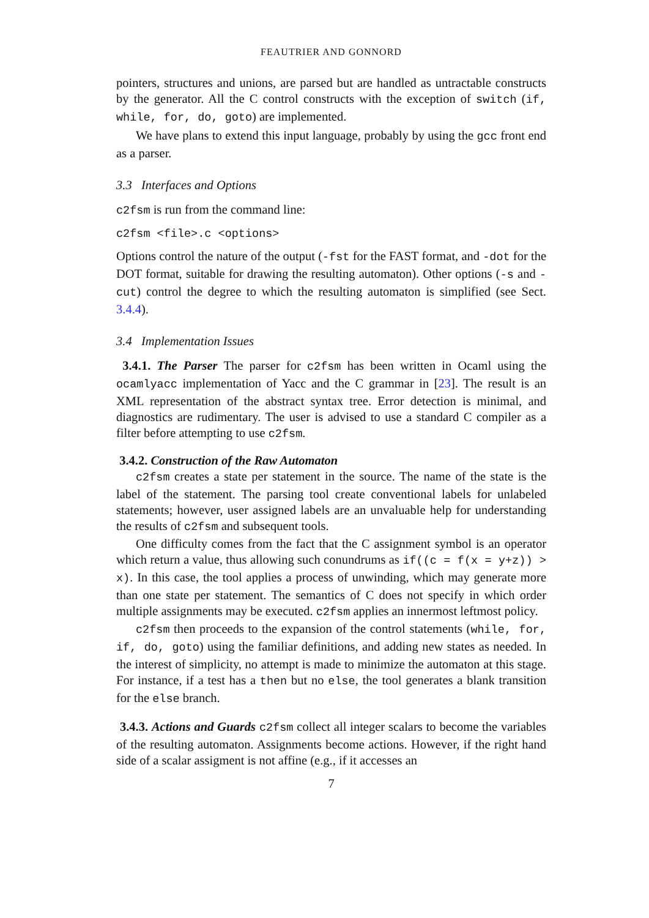FEAUTRIER AND GONNORD
pointers, structures and unions, are parsed but are handled as untractable constructs by the generator. All the C control constructs with the exception of switch (if, while, for, do, goto) are implemented.
We have plans to extend this input language, probably by using the gcc front end as a parser.
3.3 Interfaces and Options
c2fsm is run from the command line:
c2fsm <file>.c <options>
Options control the nature of the output (-fst for the FAST format, and -dot for the DOT format, suitable for drawing the resulting automaton). Other options (-s and -cut) control the degree to which the resulting automaton is simplified (see Sect. 3.4.4).
3.4 Implementation Issues
3.4.1. The Parser The parser for c2fsm has been written in Ocaml using the ocamlyacc implementation of Yacc and the C grammar in [23]. The result is an XML representation of the abstract syntax tree. Error detection is minimal, and diagnostics are rudimentary. The user is advised to use a standard C compiler as a filter before attempting to use c2fsm.
3.4.2. Construction of the Raw Automaton
c2fsm creates a state per statement in the source. The name of the state is the label of the statement. The parsing tool create conventional labels for unlabeled statements; however, user assigned labels are an unvaluable help for understanding the results of c2fsm and subsequent tools.
One difficulty comes from the fact that the C assignment symbol is an operator which return a value, thus allowing such conundrums as if((c = f(x = y+z)) > x). In this case, the tool applies a process of unwinding, which may generate more than one state per statement. The semantics of C does not specify in which order multiple assignments may be executed. c2fsm applies an innermost leftmost policy.
c2fsm then proceeds to the expansion of the control statements (while, for, if, do, goto) using the familiar definitions, and adding new states as needed. In the interest of simplicity, no attempt is made to minimize the automaton at this stage. For instance, if a test has a then but no else, the tool generates a blank transition for the else branch.
3.4.3. Actions and Guards c2fsm collect all integer scalars to become the variables of the resulting automaton. Assignments become actions. However, if the right hand side of a scalar assigment is not affine (e.g., if it accesses an
7